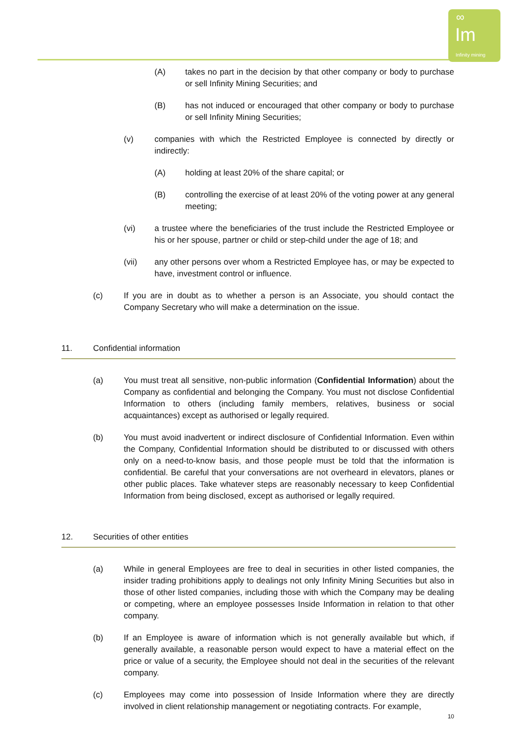∞
Im
Infinity mining
(A) takes no part in the decision by that other company or body to purchase or sell Infinity Mining Securities; and
(B) has not induced or encouraged that other company or body to purchase or sell Infinity Mining Securities;
(v) companies with which the Restricted Employee is connected by directly or indirectly:
(A) holding at least 20% of the share capital; or
(B) controlling the exercise of at least 20% of the voting power at any general meeting;
(vi) a trustee where the beneficiaries of the trust include the Restricted Employee or his or her spouse, partner or child or step-child under the age of 18; and
(vii) any other persons over whom a Restricted Employee has, or may be expected to have, investment control or influence.
(c) If you are in doubt as to whether a person is an Associate, you should contact the Company Secretary who will make a determination on the issue.
11. Confidential information
(a) You must treat all sensitive, non-public information (Confidential Information) about the Company as confidential and belonging the Company. You must not disclose Confidential Information to others (including family members, relatives, business or social acquaintances) except as authorised or legally required.
(b) You must avoid inadvertent or indirect disclosure of Confidential Information. Even within the Company, Confidential Information should be distributed to or discussed with others only on a need-to-know basis, and those people must be told that the information is confidential. Be careful that your conversations are not overheard in elevators, planes or other public places. Take whatever steps are reasonably necessary to keep Confidential Information from being disclosed, except as authorised or legally required.
12. Securities of other entities
(a) While in general Employees are free to deal in securities in other listed companies, the insider trading prohibitions apply to dealings not only Infinity Mining Securities but also in those of other listed companies, including those with which the Company may be dealing or competing, where an employee possesses Inside Information in relation to that other company.
(b) If an Employee is aware of information which is not generally available but which, if generally available, a reasonable person would expect to have a material effect on the price or value of a security, the Employee should not deal in the securities of the relevant company.
(c) Employees may come into possession of Inside Information where they are directly involved in client relationship management or negotiating contracts. For example,
10